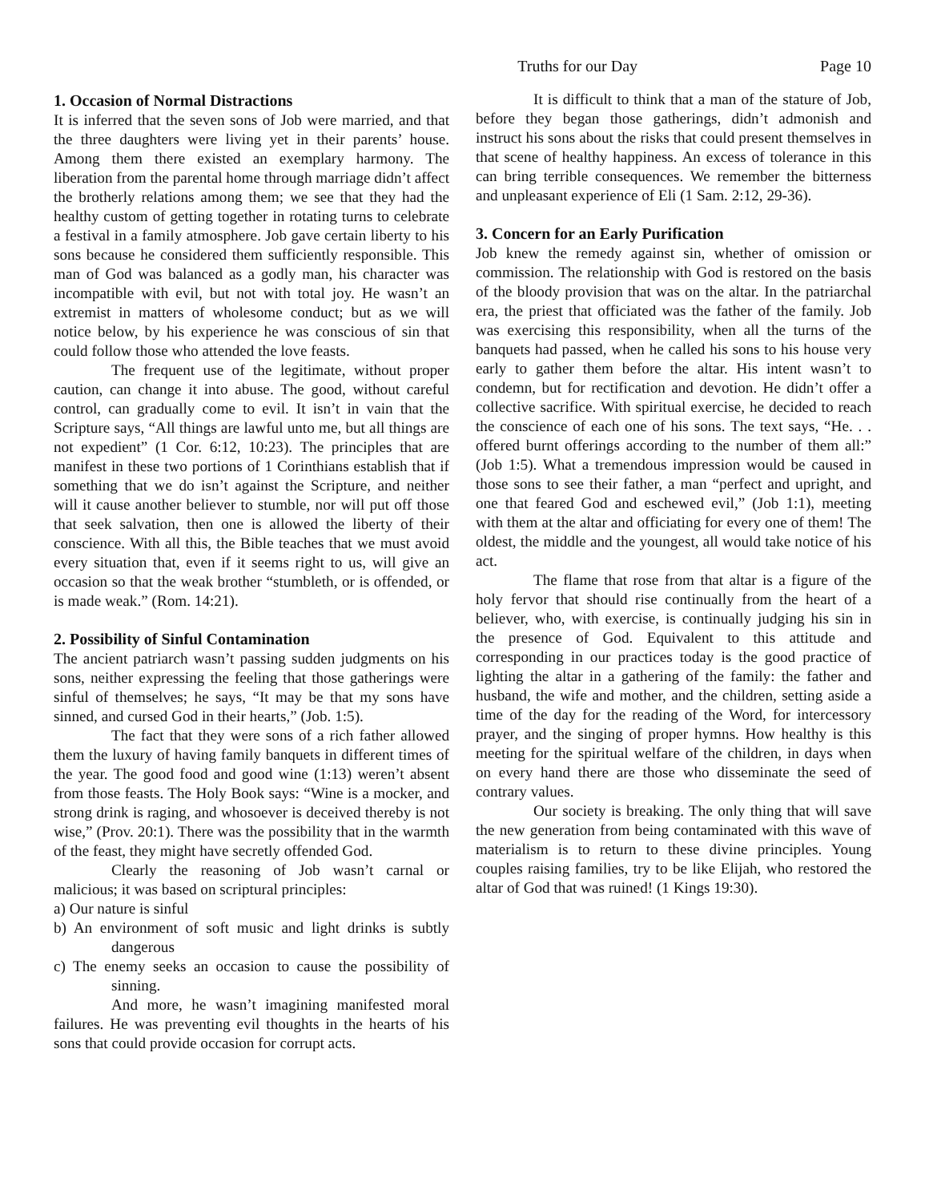Truths for our Day Page 10
1. Occasion of Normal Distractions
It is inferred that the seven sons of Job were married, and that the three daughters were living yet in their parents’ house. Among them there existed an exemplary harmony. The liberation from the parental home through marriage didn’t affect the brotherly relations among them; we see that they had the healthy custom of getting together in rotating turns to celebrate a festival in a family atmosphere. Job gave certain liberty to his sons because he considered them sufficiently responsible. This man of God was balanced as a godly man, his character was incompatible with evil, but not with total joy. He wasn’t an extremist in matters of wholesome conduct; but as we will notice below, by his experience he was conscious of sin that could follow those who attended the love feasts.
The frequent use of the legitimate, without proper caution, can change it into abuse. The good, without careful control, can gradually come to evil. It isn’t in vain that the Scripture says, “All things are lawful unto me, but all things are not expedient” (1 Cor. 6:12, 10:23). The principles that are manifest in these two portions of 1 Corinthians establish that if something that we do isn’t against the Scripture, and neither will it cause another believer to stumble, nor will put off those that seek salvation, then one is allowed the liberty of their conscience. With all this, the Bible teaches that we must avoid every situation that, even if it seems right to us, will give an occasion so that the weak brother “stumbleth, or is offended, or is made weak.” (Rom. 14:21).
2. Possibility of Sinful Contamination
The ancient patriarch wasn’t passing sudden judgments on his sons, neither expressing the feeling that those gatherings were sinful of themselves; he says, “It may be that my sons have sinned, and cursed God in their hearts,” (Job. 1:5).
The fact that they were sons of a rich father allowed them the luxury of having family banquets in different times of the year. The good food and good wine (1:13) weren’t absent from those feasts. The Holy Book says: “Wine is a mocker, and strong drink is raging, and whosoever is deceived thereby is not wise,” (Prov. 20:1). There was the possibility that in the warmth of the feast, they might have secretly offended God.
Clearly the reasoning of Job wasn’t carnal or malicious; it was based on scriptural principles:
a) Our nature is sinful
b) An environment of soft music and light drinks is subtly dangerous
c) The enemy seeks an occasion to cause the possibility of sinning.
And more, he wasn’t imagining manifested moral failures. He was preventing evil thoughts in the hearts of his sons that could provide occasion for corrupt acts.
It is difficult to think that a man of the stature of Job, before they began those gatherings, didn’t admonish and instruct his sons about the risks that could present themselves in that scene of healthy happiness. An excess of tolerance in this can bring terrible consequences. We remember the bitterness and unpleasant experience of Eli (1 Sam. 2:12, 29-36).
3. Concern for an Early Purification
Job knew the remedy against sin, whether of omission or commission. The relationship with God is restored on the basis of the bloody provision that was on the altar. In the patriarchal era, the priest that officiated was the father of the family. Job was exercising this responsibility, when all the turns of the banquets had passed, when he called his sons to his house very early to gather them before the altar. His intent wasn’t to condemn, but for rectification and devotion. He didn’t offer a collective sacrifice. With spiritual exercise, he decided to reach the conscience of each one of his sons. The text says, “He. . . offered burnt offerings according to the number of them all:” (Job 1:5). What a tremendous impression would be caused in those sons to see their father, a man “perfect and upright, and one that feared God and eschewed evil,” (Job 1:1), meeting with them at the altar and officiating for every one of them! The oldest, the middle and the youngest, all would take notice of his act.
The flame that rose from that altar is a figure of the holy fervor that should rise continually from the heart of a believer, who, with exercise, is continually judging his sin in the presence of God. Equivalent to this attitude and corresponding in our practices today is the good practice of lighting the altar in a gathering of the family: the father and husband, the wife and mother, and the children, setting aside a time of the day for the reading of the Word, for intercessory prayer, and the singing of proper hymns. How healthy is this meeting for the spiritual welfare of the children, in days when on every hand there are those who disseminate the seed of contrary values.
Our society is breaking. The only thing that will save the new generation from being contaminated with this wave of materialism is to return to these divine principles. Young couples raising families, try to be like Elijah, who restored the altar of God that was ruined! (1 Kings 19:30).